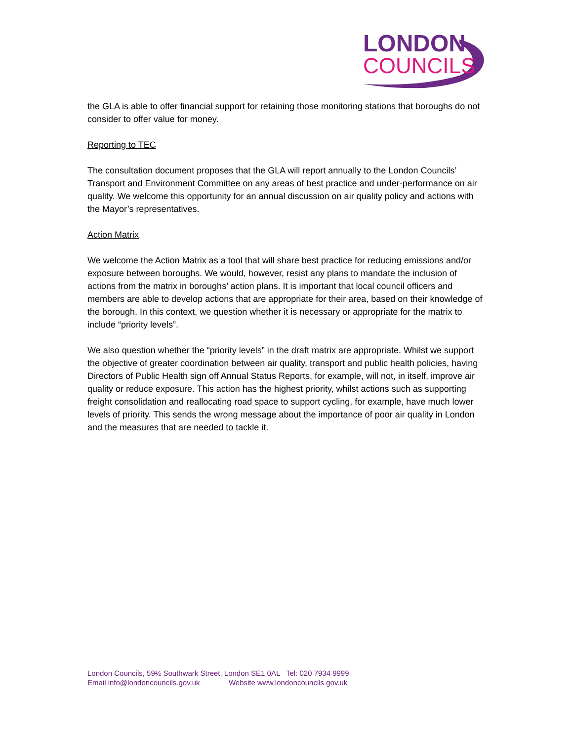LONDON
COUNCILS
the GLA is able to offer financial support for retaining those monitoring stations that boroughs do not consider to offer value for money.
Reporting to TEC
The consultation document proposes that the GLA will report annually to the London Councils’ Transport and Environment Committee on any areas of best practice and under-performance on air quality. We welcome this opportunity for an annual discussion on air quality policy and actions with the Mayor’s representatives.
Action Matrix
We welcome the Action Matrix as a tool that will share best practice for reducing emissions and/or exposure between boroughs. We would, however, resist any plans to mandate the inclusion of actions from the matrix in boroughs’ action plans. It is important that local council officers and members are able to develop actions that are appropriate for their area, based on their knowledge of the borough. In this context, we question whether it is necessary or appropriate for the matrix to include “priority levels”.
We also question whether the “priority levels” in the draft matrix are appropriate. Whilst we support the objective of greater coordination between air quality, transport and public health policies, having Directors of Public Health sign off Annual Status Reports, for example, will not, in itself, improve air quality or reduce exposure. This action has the highest priority, whilst actions such as supporting freight consolidation and reallocating road space to support cycling, for example, have much lower levels of priority. This sends the wrong message about the importance of poor air quality in London and the measures that are needed to tackle it.
London Councils, 59½ Southwark Street, London SE1 0AL Tel: 020 7934 9999
Email info@londoncouncils.gov.uk Website www.londoncouncils.gov.uk